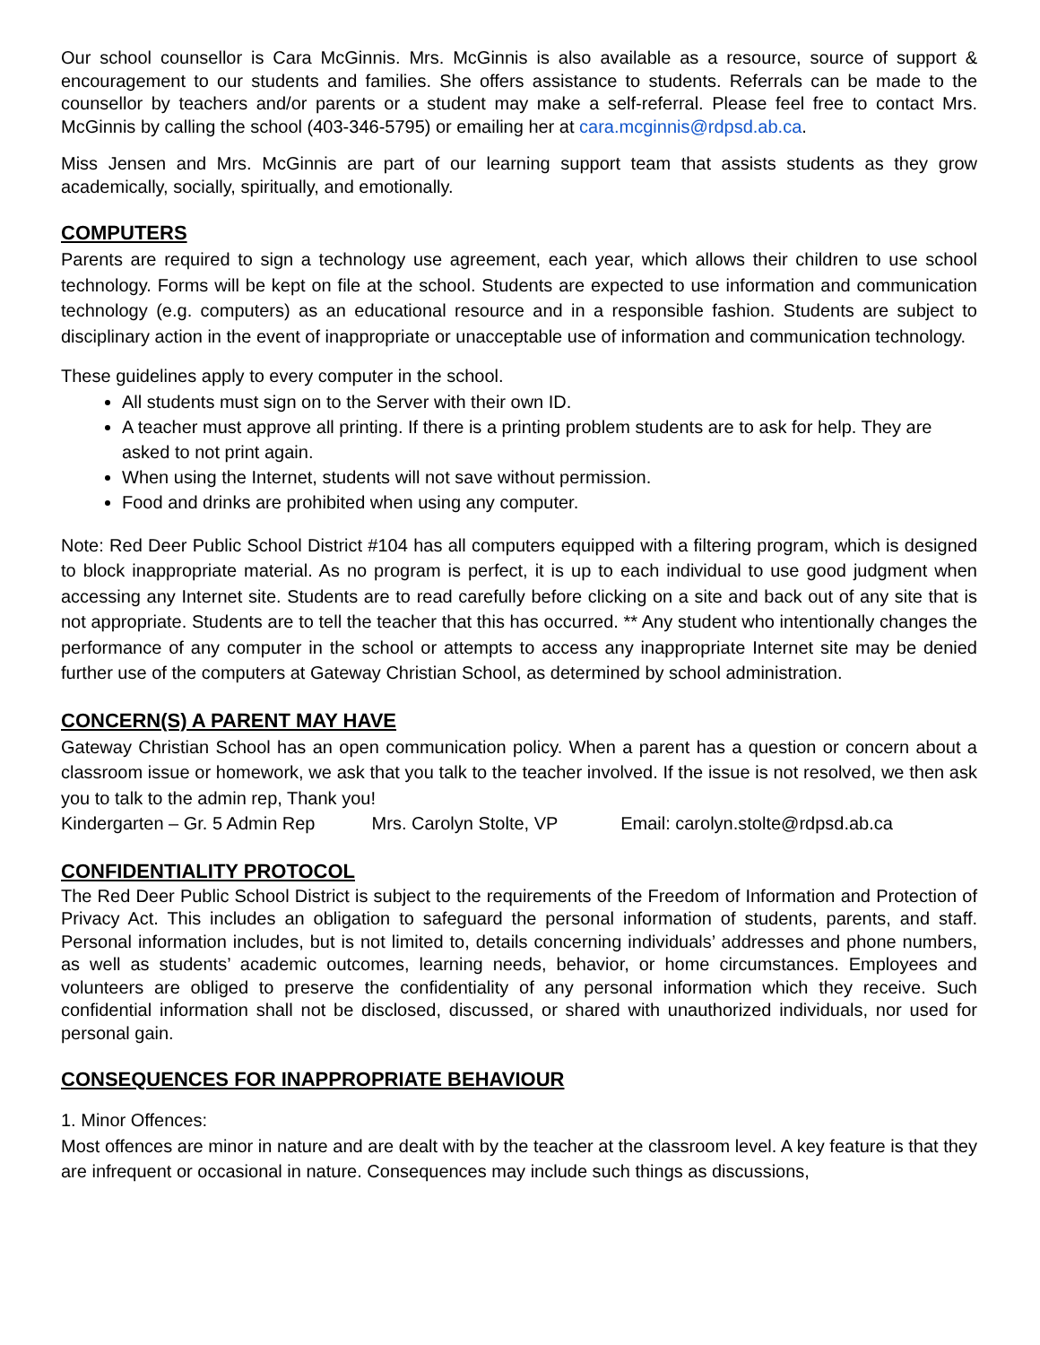Our school counsellor is Cara McGinnis. Mrs. McGinnis is also available as a resource, source of support & encouragement to our students and families. She offers assistance to students. Referrals can be made to the counsellor by teachers and/or parents or a student may make a self-referral. Please feel free to contact Mrs. McGinnis by calling the school (403-346-5795) or emailing her at cara.mcginnis@rdpsd.ab.ca.
Miss Jensen and Mrs. McGinnis are part of our learning support team that assists students as they grow academically, socially, spiritually, and emotionally.
COMPUTERS
Parents are required to sign a technology use agreement, each year, which allows their children to use school technology. Forms will be kept on file at the school. Students are expected to use information and communication technology (e.g. computers) as an educational resource and in a responsible fashion. Students are subject to disciplinary action in the event of inappropriate or unacceptable use of information and communication technology.
These guidelines apply to every computer in the school.
All students must sign on to the Server with their own ID.
A teacher must approve all printing. If there is a printing problem students are to ask for help. They are asked to not print again.
When using the Internet, students will not save without permission.
Food and drinks are prohibited when using any computer.
Note: Red Deer Public School District #104 has all computers equipped with a filtering program, which is designed to block inappropriate material. As no program is perfect, it is up to each individual to use good judgment when accessing any Internet site. Students are to read carefully before clicking on a site and back out of any site that is not appropriate. Students are to tell the teacher that this has occurred. ** Any student who intentionally changes the performance of any computer in the school or attempts to access any inappropriate Internet site may be denied further use of the computers at Gateway Christian School, as determined by school administration.
CONCERN(S) A PARENT MAY HAVE
Gateway Christian School has an open communication policy. When a parent has a question or concern about a classroom issue or homework, we ask that you talk to the teacher involved. If the issue is not resolved, we then ask you to talk to the admin rep, Thank you!
Kindergarten – Gr. 5 Admin Rep Mrs. Carolyn Stolte, VP Email: carolyn.stolte@rdpsd.ab.ca
CONFIDENTIALITY PROTOCOL
The Red Deer Public School District is subject to the requirements of the Freedom of Information and Protection of Privacy Act. This includes an obligation to safeguard the personal information of students, parents, and staff. Personal information includes, but is not limited to, details concerning individuals’ addresses and phone numbers, as well as students’ academic outcomes, learning needs, behavior, or home circumstances. Employees and volunteers are obliged to preserve the confidentiality of any personal information which they receive. Such confidential information shall not be disclosed, discussed, or shared with unauthorized individuals, nor used for personal gain.
CONSEQUENCES FOR INAPPROPRIATE BEHAVIOUR
1. Minor Offences:
Most offences are minor in nature and are dealt with by the teacher at the classroom level. A key feature is that they are infrequent or occasional in nature. Consequences may include such things as discussions,